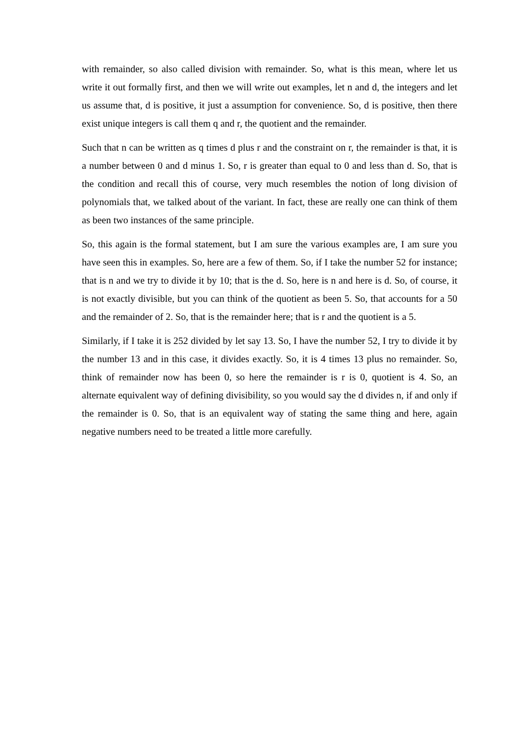with remainder, so also called division with remainder. So, what is this mean, where let us write it out formally first, and then we will write out examples, let n and d, the integers and let us assume that, d is positive, it just a assumption for convenience. So, d is positive, then there exist unique integers is call them q and r, the quotient and the remainder.
Such that n can be written as q times d plus r and the constraint on r, the remainder is that, it is a number between 0 and d minus 1. So, r is greater than equal to 0 and less than d. So, that is the condition and recall this of course, very much resembles the notion of long division of polynomials that, we talked about of the variant. In fact, these are really one can think of them as been two instances of the same principle.
So, this again is the formal statement, but I am sure the various examples are, I am sure you have seen this in examples. So, here are a few of them. So, if I take the number 52 for instance; that is n and we try to divide it by 10; that is the d. So, here is n and here is d. So, of course, it is not exactly divisible, but you can think of the quotient as been 5. So, that accounts for a 50 and the remainder of 2. So, that is the remainder here; that is r and the quotient is a 5.
Similarly, if I take it is 252 divided by let say 13. So, I have the number 52, I try to divide it by the number 13 and in this case, it divides exactly. So, it is 4 times 13 plus no remainder. So, think of remainder now has been 0, so here the remainder is r is 0, quotient is 4. So, an alternate equivalent way of defining divisibility, so you would say the d divides n, if and only if the remainder is 0. So, that is an equivalent way of stating the same thing and here, again negative numbers need to be treated a little more carefully.